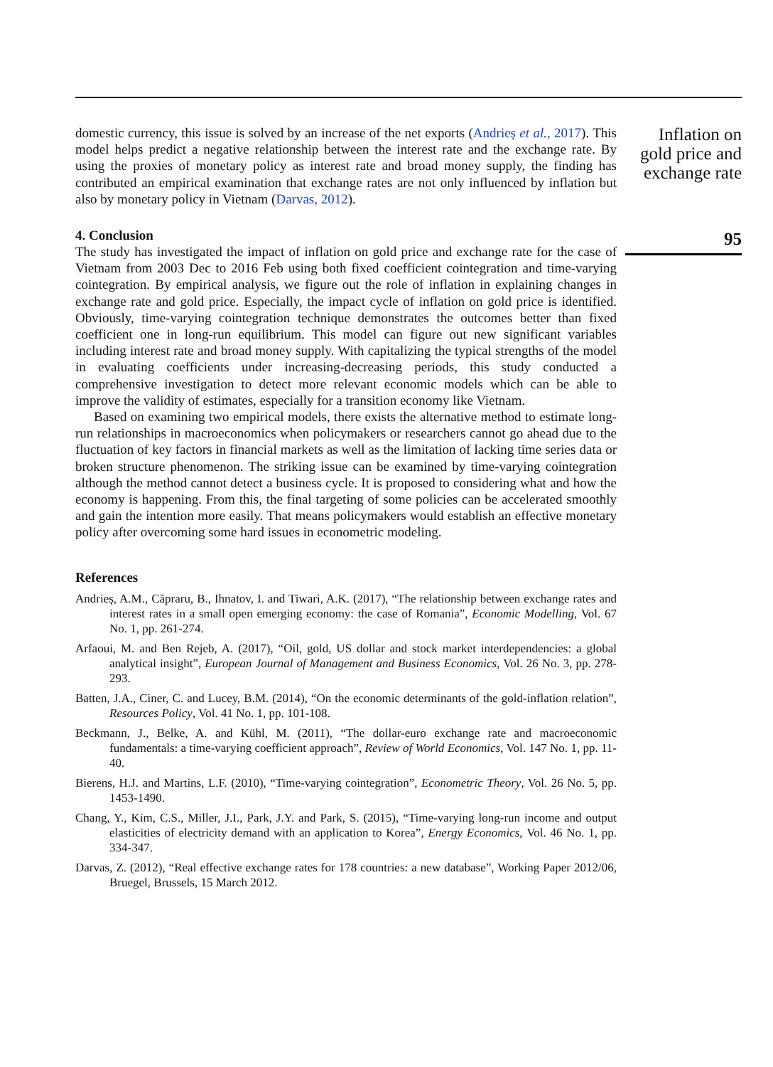domestic currency, this issue is solved by an increase of the net exports (Andrieș et al., 2017). This model helps predict a negative relationship between the interest rate and the exchange rate. By using the proxies of monetary policy as interest rate and broad money supply, the finding has contributed an empirical examination that exchange rates are not only influenced by inflation but also by monetary policy in Vietnam (Darvas, 2012).
4. Conclusion
The study has investigated the impact of inflation on gold price and exchange rate for the case of Vietnam from 2003 Dec to 2016 Feb using both fixed coefficient cointegration and time-varying cointegration. By empirical analysis, we figure out the role of inflation in explaining changes in exchange rate and gold price. Especially, the impact cycle of inflation on gold price is identified. Obviously, time-varying cointegration technique demonstrates the outcomes better than fixed coefficient one in long-run equilibrium. This model can figure out new significant variables including interest rate and broad money supply. With capitalizing the typical strengths of the model in evaluating coefficients under increasing-decreasing periods, this study conducted a comprehensive investigation to detect more relevant economic models which can be able to improve the validity of estimates, especially for a transition economy like Vietnam.
Based on examining two empirical models, there exists the alternative method to estimate long-run relationships in macroeconomics when policymakers or researchers cannot go ahead due to the fluctuation of key factors in financial markets as well as the limitation of lacking time series data or broken structure phenomenon. The striking issue can be examined by time-varying cointegration although the method cannot detect a business cycle. It is proposed to considering what and how the economy is happening. From this, the final targeting of some policies can be accelerated smoothly and gain the intention more easily. That means policymakers would establish an effective monetary policy after overcoming some hard issues in econometric modeling.
References
Andrieș, A.M., Căpraru, B., Ihnatov, I. and Tiwari, A.K. (2017), “The relationship between exchange rates and interest rates in a small open emerging economy: the case of Romania”, Economic Modelling, Vol. 67 No. 1, pp. 261-274.
Arfaoui, M. and Ben Rejeb, A. (2017), “Oil, gold, US dollar and stock market interdependencies: a global analytical insight”, European Journal of Management and Business Economics, Vol. 26 No. 3, pp. 278-293.
Batten, J.A., Ciner, C. and Lucey, B.M. (2014), “On the economic determinants of the gold-inflation relation”, Resources Policy, Vol. 41 No. 1, pp. 101-108.
Beckmann, J., Belke, A. and Kühl, M. (2011), “The dollar-euro exchange rate and macroeconomic fundamentals: a time-varying coefficient approach”, Review of World Economics, Vol. 147 No. 1, pp. 11-40.
Bierens, H.J. and Martins, L.F. (2010), “Time-varying cointegration”, Econometric Theory, Vol. 26 No. 5, pp. 1453-1490.
Chang, Y., Kim, C.S., Miller, J.I., Park, J.Y. and Park, S. (2015), “Time-varying long-run income and output elasticities of electricity demand with an application to Korea”, Energy Economics, Vol. 46 No. 1, pp. 334-347.
Darvas, Z. (2012), “Real effective exchange rates for 178 countries: a new database”, Working Paper 2012/06, Bruegel, Brussels, 15 March 2012.
Inflation on gold price and exchange rate
95